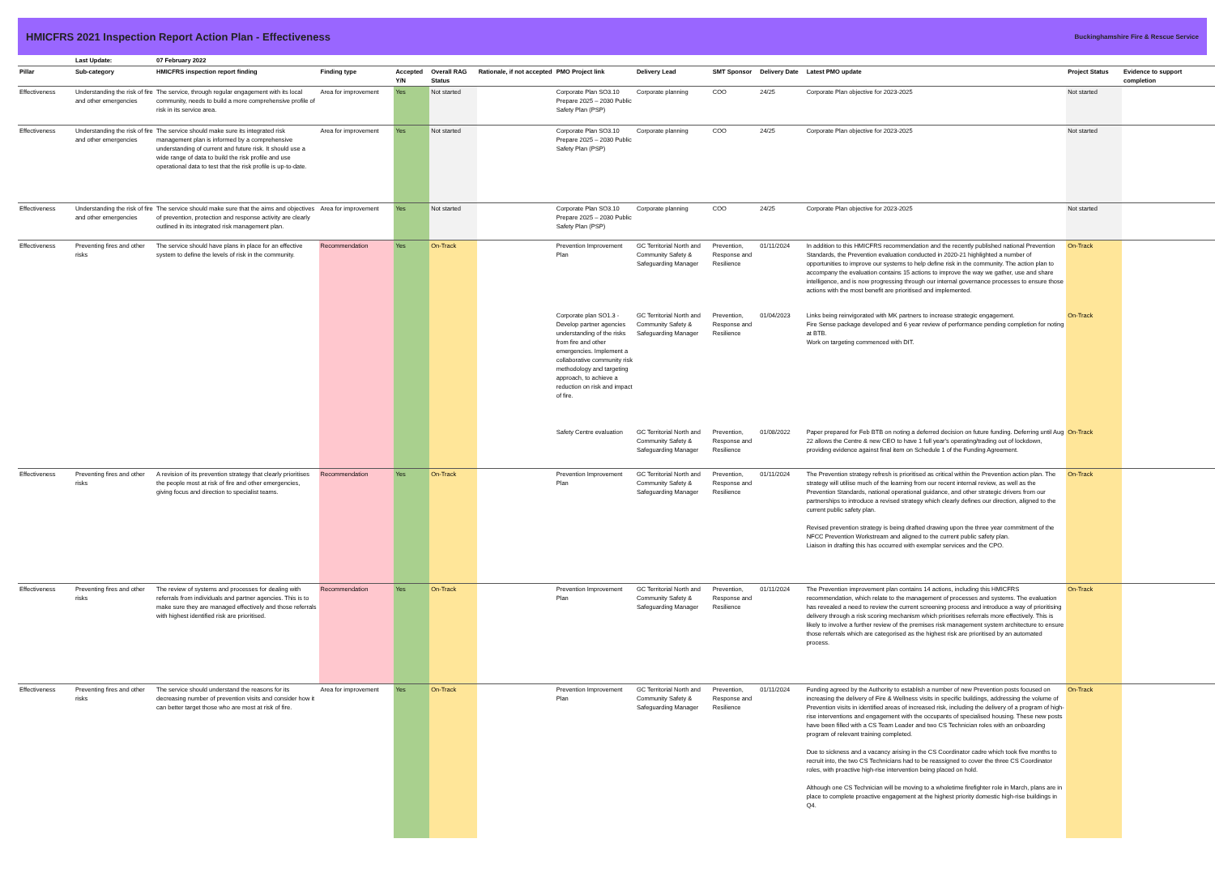HMICFRS 2021 Inspection Report Action Plan - Effectiveness
Buckinghamshire Fire & Rescue Service
| | Last Update: | 07 February 2022 | | | | | | | | | | | |
| --- | --- | --- | --- | --- | --- | --- | --- | --- | --- | --- | --- | --- | --- |
| Pillar | Sub-category | HMICFRS inspection report finding | Finding type | Accepted Y/N | Overall RAG Status | Rationale, if not accepted | PMO Project link | Delivery Lead | SMT Sponsor | Delivery Date | Latest PMO update | Project Status | Evidence to support completion |
| Effectiveness | Understanding the risk of fire and other emergencies | The service, through regular engagement with its local community, needs to build a more comprehensive profile of risk in its service area. | Area for improvement | Yes | Not started | | Corporate Plan SO3.10 Prepare 2025 – 2030 Public Safety Plan (PSP) | Corporate planning | COO | 24/25 | Corporate Plan objective for 2023-2025 | Not started | |
| Effectiveness | Understanding the risk of fire and other emergencies | The service should make sure its integrated risk management plan is informed by a comprehensive understanding of current and future risk. It should use a wide range of data to build the risk profile and use operational data to test that the risk profile is up-to-date. | Area for improvement | Yes | Not started | | Corporate Plan SO3.10 Prepare 2025 – 2030 Public Safety Plan (PSP) | Corporate planning | COO | 24/25 | Corporate Plan objective for 2023-2025 | Not started | |
| Effectiveness | Understanding the risk of fire and other emergencies | The service should make sure that the aims and objectives of prevention, protection and response activity are clearly outlined in its integrated risk management plan. | Area for improvement | Yes | Not started | | Corporate Plan SO3.10 Prepare 2025 – 2030 Public Safety Plan (PSP) | Corporate planning | COO | 24/25 | Corporate Plan objective for 2023-2025 | Not started | |
| Effectiveness | Preventing fires and other risks | The service should have plans in place for an effective system to define the levels of risk in the community. | Recommendation | Yes | On-Track | | Prevention Improvement Plan | GC Territorial North and Community Safety & Safeguarding Manager | Prevention, Response and Resilience | 01/11/2024 | In addition to this HMICFRS recommendation and the recently published national Prevention Standards, the Prevention evaluation conducted in 2020-21 highlighted a number of opportunities to improve our systems to help define risk in the community. The action plan to accompany the evaluation contains 15 actions to improve the way we gather, use and share intelligence, and is now progressing through our internal governance processes to ensure those actions with the most benefit are prioritised and implemented. | On-Track | |
| | | | | | | | Corporate plan SO1.3 - Develop partner agencies understanding of the risks from fire and other emergencies. Implement a collaborative community risk methodology and targeting approach, to achieve a reduction on risk and impact of fire. | GC Territorial North and Community Safety & Safeguarding Manager | Prevention, Response and Resilience | 01/04/2023 | Links being reinvigorated with MK partners to increase strategic engagement. Fire Sense package developed and 6 year review of performance pending completion for noting at BTB. Work on targeting commenced with DIT. | On-Track | |
| | | | | | | | Safety Centre evaluation | GC Territorial North and Community Safety & Safeguarding Manager | Prevention, Response and Resilience | 01/08/2022 | Paper prepared for Feb BTB on noting a deferred decision on future funding. Deferring until Aug 22 allows the Centre & new CEO to have 1 full year's operating/trading out of lockdown, providing evidence against final item on Schedule 1 of the Funding Agreement. | On-Track | |
| Effectiveness | Preventing fires and other risks | A revision of its prevention strategy that clearly prioritises the people most at risk of fire and other emergencies, giving focus and direction to specialist teams. | Recommendation | Yes | On-Track | | Prevention Improvement Plan | GC Territorial North and Community Safety & Safeguarding Manager | Prevention, Response and Resilience | 01/11/2024 | The Prevention strategy refresh is prioritised as critical within the Prevention action plan. The strategy will utilise much of the learning from our recent internal review, as well as the Prevention Standards, national operational guidance, and other strategic drivers from our partnerships to introduce a revised strategy which clearly defines our direction, aligned to the current public safety plan. Revised prevention strategy is being drafted drawing upon the three year commitment of the NFCC Prevention Workstream and aligned to the current public safety plan. Liaison in drafting this has occurred with exemplar services and the CPO. | On-Track | |
| Effectiveness | Preventing fires and other risks | The review of systems and processes for dealing with referrals from individuals and partner agencies. This is to make sure they are managed effectively and those referrals with highest identified risk are prioritised. | Recommendation | Yes | On-Track | | Prevention Improvement Plan | GC Territorial North and Community Safety & Safeguarding Manager | Prevention, Response and Resilience | 01/11/2024 | The Prevention improvement plan contains 14 actions, including this HMICFRS recommendation, which relate to the management of processes and systems. The evaluation has revealed a need to review the current screening process and introduce a way of prioritising delivery through a risk scoring mechanism which prioritises referrals more effectively. This is likely to involve a further review of the premises risk management system architecture to ensure those referrals which are categorised as the highest risk are prioritised by an automated process. | On-Track | |
| Effectiveness | Preventing fires and other risks | The service should understand the reasons for its decreasing number of prevention visits and consider how it can better target those who are most at risk of fire. | Area for improvement | Yes | On-Track | | Prevention Improvement Plan | GC Territorial North and Community Safety & Safeguarding Manager | Prevention, Response and Resilience | 01/11/2024 | Funding agreed by the Authority to establish a number of new Prevention posts focused on increasing the delivery of Fire & Wellness visits in specific buildings, addressing the volume of Prevention visits in identified areas of increased risk, including the delivery of a program of high-rise interventions and engagement with the occupants of specialised housing. These new posts have been filled with a CS Team Leader and two CS Technician roles with an onboarding program of relevant training completed. Due to sickness and a vacancy arising in the CS Coordinator cadre which took five months to recruit into, the two CS Technicians had to be reassigned to cover the three CS Coordinator roles, with proactive high-rise intervention being placed on hold. Although one CS Technician will be moving to a wholetime firefighter role in March, plans are in place to complete proactive engagement at the highest priority domestic high-rise buildings in Q4. | On-Track | |